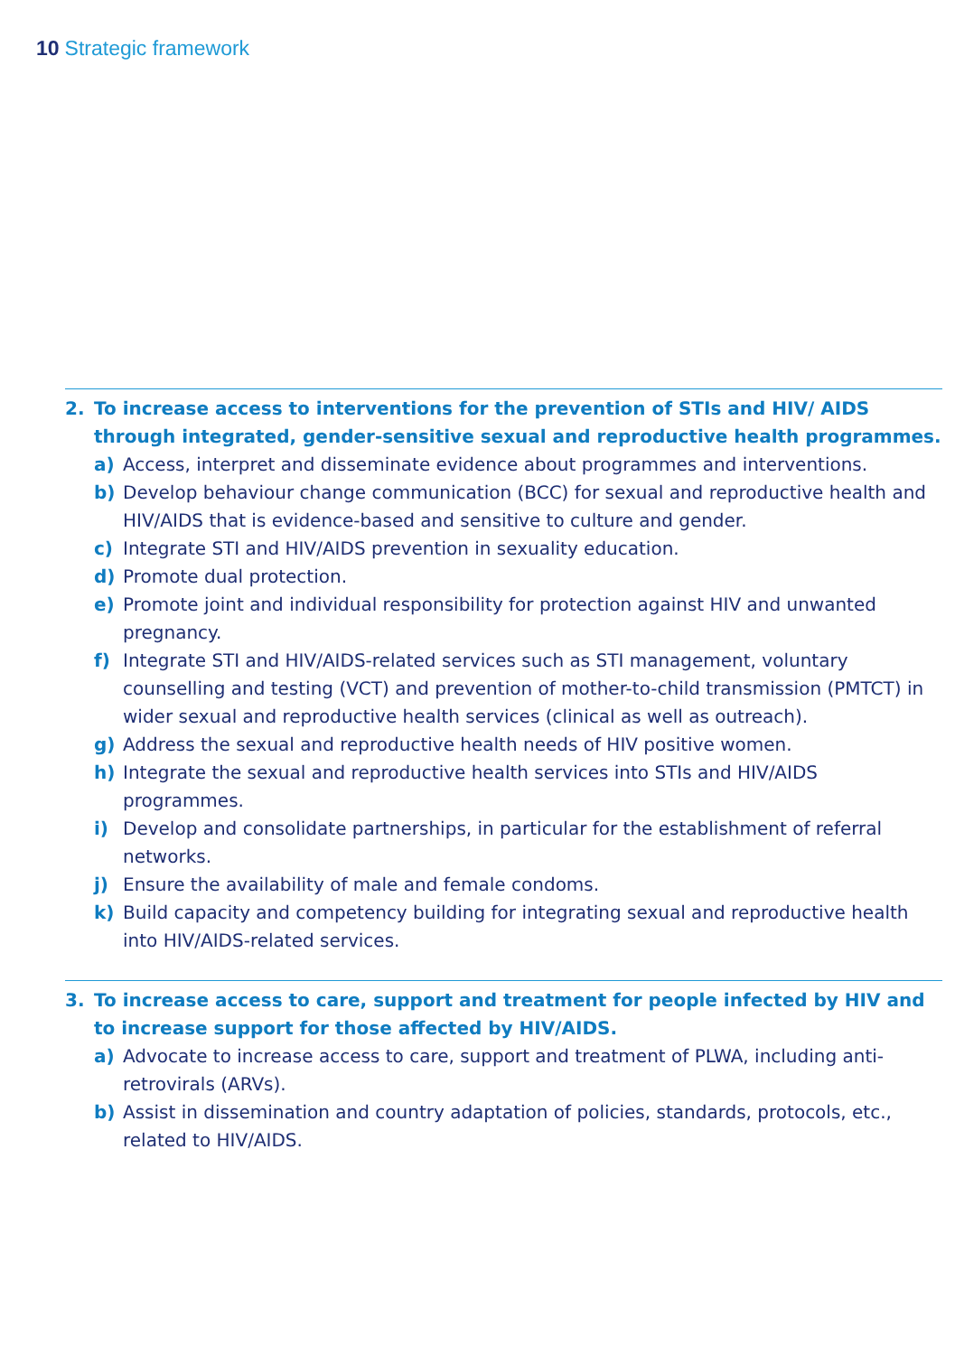10 Strategic framework
2. To increase access to interventions for the prevention of STIs and HIV/ AIDS through integrated, gender-sensitive sexual and reproductive health programmes.
a) Access, interpret and disseminate evidence about programmes and interventions.
b) Develop behaviour change communication (BCC) for sexual and reproductive health and HIV/AIDS that is evidence-based and sensitive to culture and gender.
c) Integrate STI and HIV/AIDS prevention in sexuality education.
d) Promote dual protection.
e) Promote joint and individual responsibility for protection against HIV and unwanted pregnancy.
f) Integrate STI and HIV/AIDS-related services such as STI management, voluntary counselling and testing (VCT) and prevention of mother-to-child transmission (PMTCT) in wider sexual and reproductive health services (clinical as well as outreach).
g) Address the sexual and reproductive health needs of HIV positive women.
h) Integrate the sexual and reproductive health services into STIs and HIV/AIDS programmes.
i) Develop and consolidate partnerships, in particular for the establishment of referral networks.
j) Ensure the availability of male and female condoms.
k) Build capacity and competency building for integrating sexual and reproductive health into HIV/AIDS-related services.
3. To increase access to care, support and treatment for people infected by HIV and to increase support for those affected by HIV/AIDS.
a) Advocate to increase access to care, support and treatment of PLWA, including anti-retrovirals (ARVs).
b) Assist in dissemination and country adaptation of policies, standards, protocols, etc., related to HIV/AIDS.